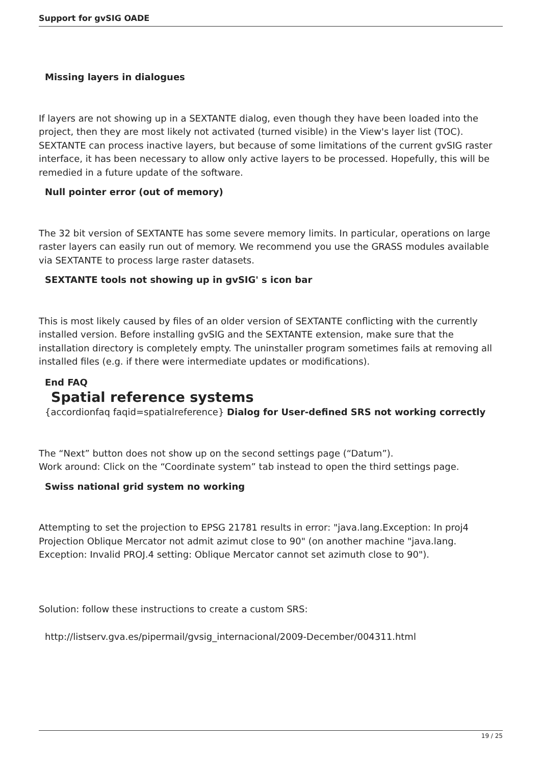Support for gvSIG OADE
Missing layers in dialogues
If layers are not showing up in a SEXTANTE dialog, even though they have been loaded into the project, then they are most likely not activated (turned visible) in the View's layer list (TOC). SEXTANTE can process inactive layers, but because of some limitations of the current gvSIG raster interface, it has been necessary to allow only active layers to be processed. Hopefully, this will be remedied in a future update of the software.
Null pointer error (out of memory)
The 32 bit version of SEXTANTE has some severe memory limits. In particular, operations on large raster layers can easily run out of memory. We recommend you use the GRASS modules available via SEXTANTE to process large raster datasets.
SEXTANTE tools not showing up in gvSIG' s icon bar
This is most likely caused by files of an older version of SEXTANTE conflicting with the currently installed version. Before installing gvSIG and the SEXTANTE extension, make sure that the installation directory is completely empty. The uninstaller program sometimes fails at removing all installed files (e.g. if there were intermediate updates or modifications).
End FAQ
Spatial reference systems
{accordionfaq faqid=spatialreference} Dialog for User-defined SRS not working correctly
The “Next” button does not show up on the second settings page (“Datum”).
Work around: Click on the “Coordinate system” tab instead to open the third settings page.
Swiss national grid system no working
Attempting to set the projection to EPSG 21781 results in error: "java.lang.Exception: In proj4 Projection Oblique Mercator not admit azimut close to 90" (on another machine "java.lang. Exception: Invalid PROJ.4 setting: Oblique Mercator cannot set azimuth close to 90").
Solution: follow these instructions to create a custom SRS:
http://listserv.gva.es/pipermail/gvsig_internacional/2009-December/004311.html
19 / 25